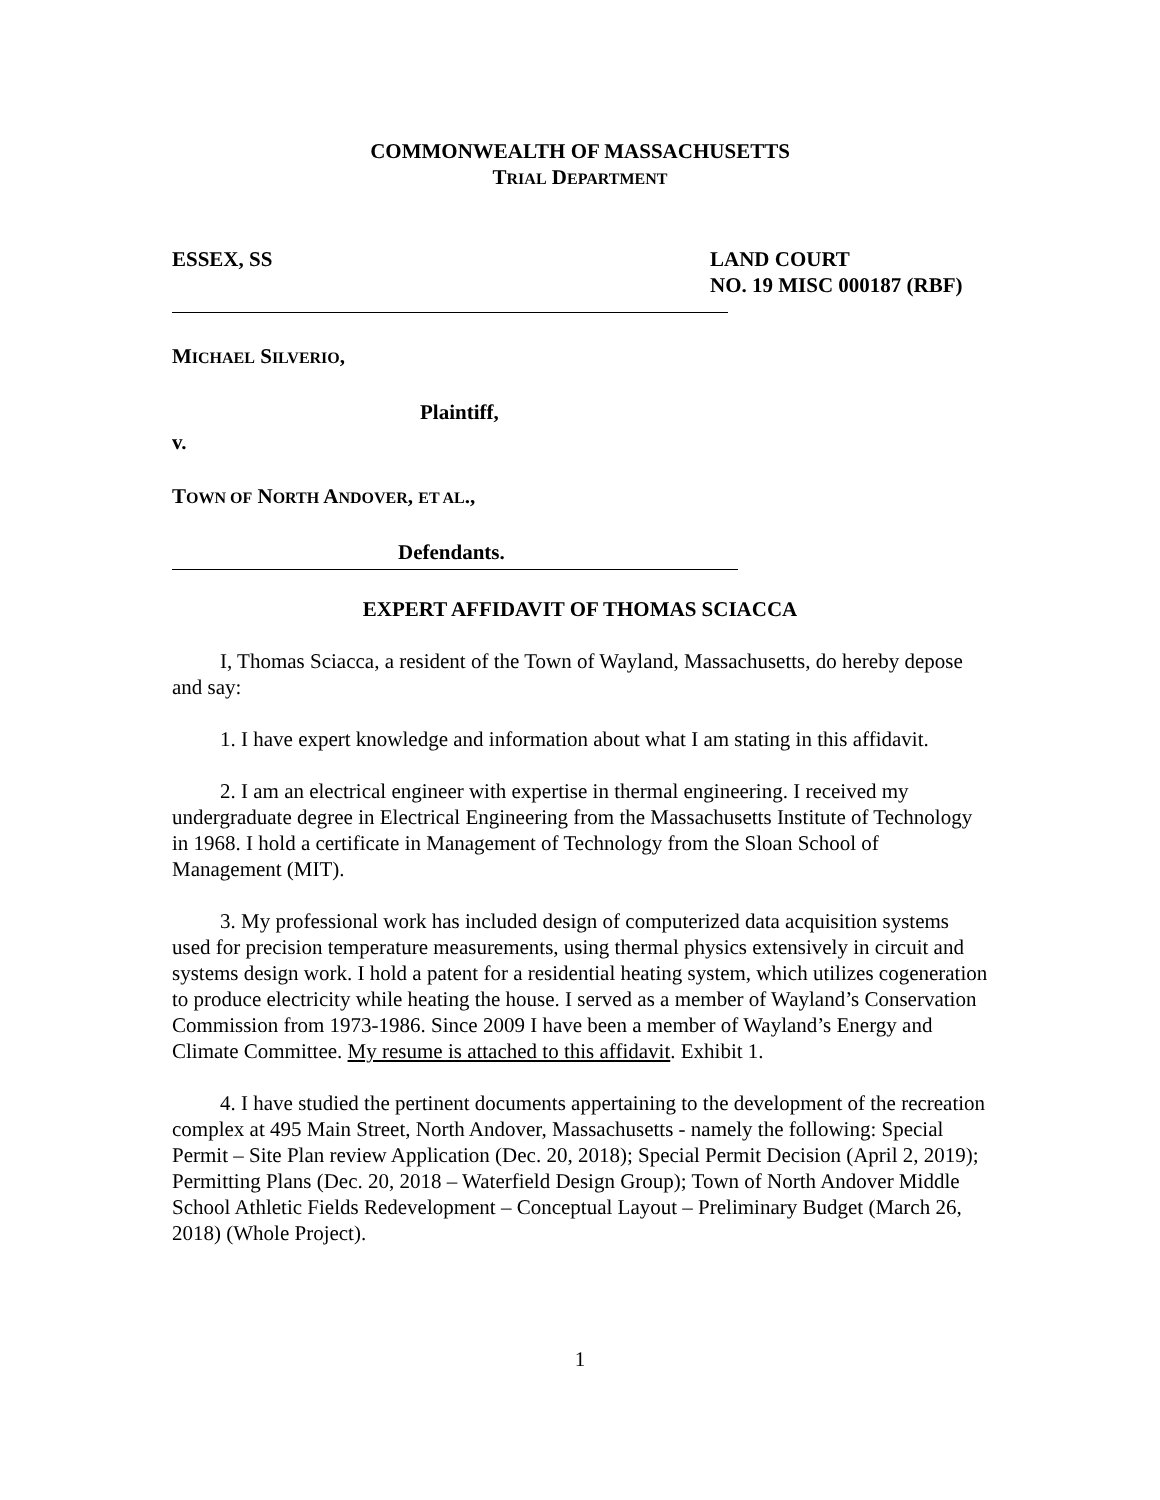COMMONWEALTH OF MASSACHUSETTS
TRIAL DEPARTMENT
ESSEX, SS LAND COURT
NO. 19 MISC 000187 (RBF)
MICHAEL SILVERIO,
Plaintiff,
v.
TOWN OF NORTH ANDOVER, ET AL.,
Defendants.
EXPERT AFFIDAVIT OF THOMAS SCIACCA
I, Thomas Sciacca, a resident of the Town of Wayland, Massachusetts, do hereby depose and say:
1. I have expert knowledge and information about what I am stating in this affidavit.
2. I am an electrical engineer with expertise in thermal engineering. I received my undergraduate degree in Electrical Engineering from the Massachusetts Institute of Technology in 1968. I hold a certificate in Management of Technology from the Sloan School of Management (MIT).
3. My professional work has included design of computerized data acquisition systems used for precision temperature measurements, using thermal physics extensively in circuit and systems design work. I hold a patent for a residential heating system, which utilizes cogeneration to produce electricity while heating the house. I served as a member of Wayland’s Conservation Commission from 1973-1986. Since 2009 I have been a member of Wayland’s Energy and Climate Committee. My resume is attached to this affidavit. Exhibit 1.
4. I have studied the pertinent documents appertaining to the development of the recreation complex at 495 Main Street, North Andover, Massachusetts - namely the following: Special Permit – Site Plan review Application (Dec. 20, 2018); Special Permit Decision (April 2, 2019); Permitting Plans (Dec. 20, 2018 – Waterfield Design Group); Town of North Andover Middle School Athletic Fields Redevelopment – Conceptual Layout – Preliminary Budget (March 26, 2018) (Whole Project).
1